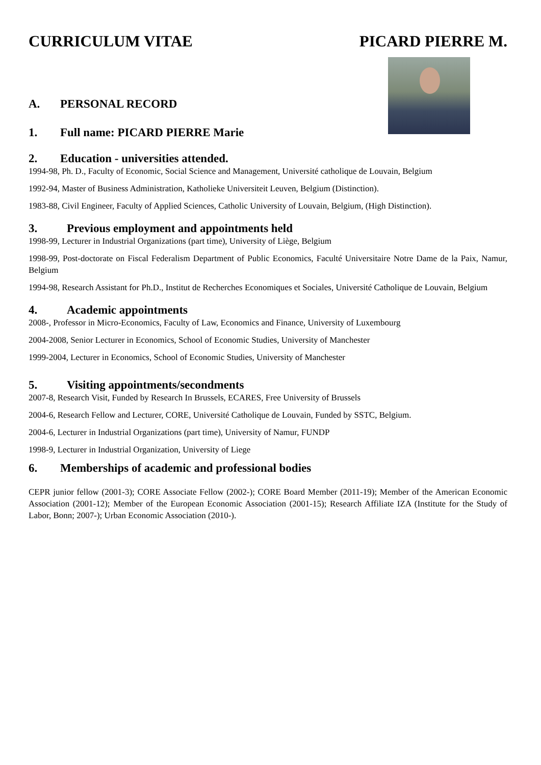CURRICULUM VITAE PICARD PIERRE M.
A. PERSONAL RECORD
1. Full name: PICARD PIERRE Marie
2. Education - universities attended.
1994-98, Ph. D., Faculty of Economic, Social Science and Management, Université catholique de Louvain, Belgium
1992-94, Master of Business Administration, Katholieke Universiteit Leuven, Belgium (Distinction).
1983-88, Civil Engineer, Faculty of Applied Sciences, Catholic University of Louvain, Belgium, (High Distinction).
3. Previous employment and appointments held
1998-99, Lecturer in Industrial Organizations (part time), University of Liège, Belgium
1998-99, Post-doctorate on Fiscal Federalism Department of Public Economics, Faculté Universitaire Notre Dame de la Paix, Namur, Belgium
1994-98, Research Assistant for Ph.D., Institut de Recherches Economiques et Sociales, Université Catholique de Louvain, Belgium
4. Academic appointments
2008-, Professor in Micro-Economics, Faculty of Law, Economics and Finance, University of Luxembourg
2004-2008, Senior Lecturer in Economics, School of Economic Studies, University of Manchester
1999-2004, Lecturer in Economics, School of Economic Studies, University of Manchester
5. Visiting appointments/secondments
2007-8, Research Visit, Funded by Research In Brussels, ECARES, Free University of Brussels
2004-6, Research Fellow and Lecturer, CORE, Université Catholique de Louvain, Funded by SSTC, Belgium.
2004-6, Lecturer in Industrial Organizations (part time), University of Namur, FUNDP
1998-9, Lecturer in Industrial Organization, University of Liege
6. Memberships of academic and professional bodies
CEPR junior fellow (2001-3); CORE Associate Fellow (2002-); CORE Board Member (2011-19); Member of the American Economic Association (2001-12); Member of the European Economic Association (2001-15); Research Affiliate IZA (Institute for the Study of Labor, Bonn; 2007-); Urban Economic Association (2010-).